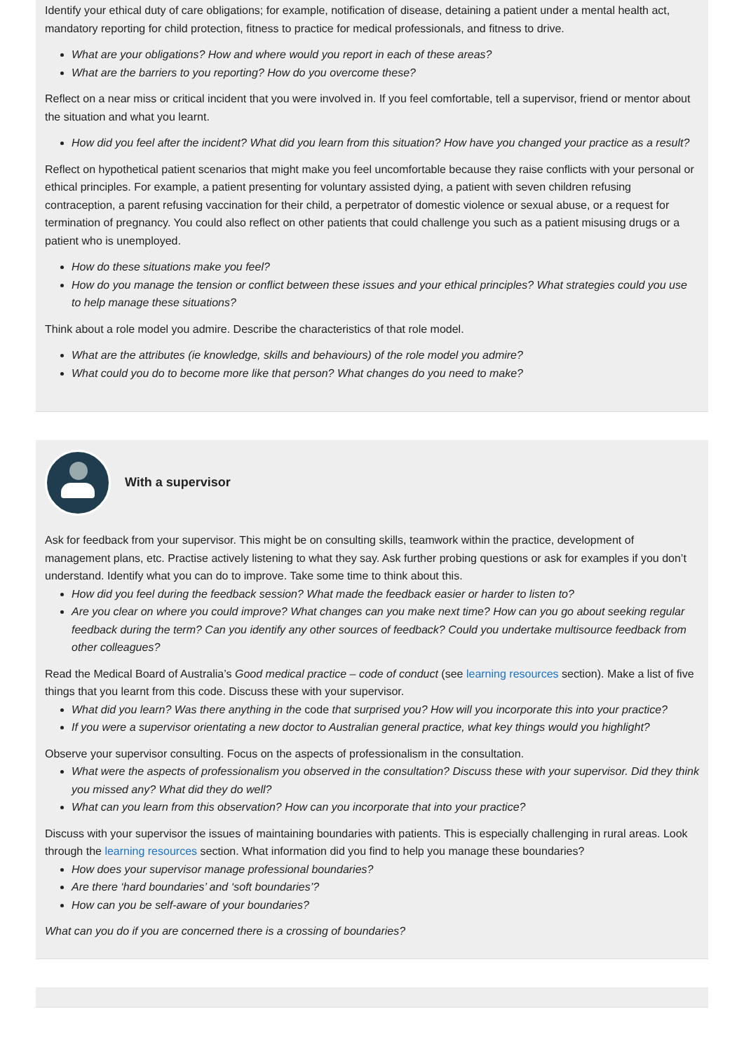Identify your ethical duty of care obligations; for example, notification of disease, detaining a patient under a mental health act, mandatory reporting for child protection, fitness to practice for medical professionals, and fitness to drive.
What are your obligations? How and where would you report in each of these areas?
What are the barriers to you reporting? How do you overcome these?
Reflect on a near miss or critical incident that you were involved in. If you feel comfortable, tell a supervisor, friend or mentor about the situation and what you learnt.
How did you feel after the incident? What did you learn from this situation? How have you changed your practice as a result?
Reflect on hypothetical patient scenarios that might make you feel uncomfortable because they raise conflicts with your personal or ethical principles. For example, a patient presenting for voluntary assisted dying, a patient with seven children refusing contraception, a parent refusing vaccination for their child, a perpetrator of domestic violence or sexual abuse, or a request for termination of pregnancy. You could also reflect on other patients that could challenge you such as a patient misusing drugs or a patient who is unemployed.
How do these situations make you feel?
How do you manage the tension or conflict between these issues and your ethical principles? What strategies could you use to help manage these situations?
Think about a role model you admire. Describe the characteristics of that role model.
What are the attributes (ie knowledge, skills and behaviours) of the role model you admire?
What could you do to become more like that person? What changes do you need to make?
With a supervisor
Ask for feedback from your supervisor. This might be on consulting skills, teamwork within the practice, development of management plans, etc. Practise actively listening to what they say. Ask further probing questions or ask for examples if you don’t understand. Identify what you can do to improve. Take some time to think about this.
How did you feel during the feedback session? What made the feedback easier or harder to listen to?
Are you clear on where you could improve? What changes can you make next time? How can you go about seeking regular feedback during the term? Can you identify any other sources of feedback? Could you undertake multisource feedback from other colleagues?
Read the Medical Board of Australia’s Good medical practice – code of conduct (see learning resources section). Make a list of five things that you learnt from this code. Discuss these with your supervisor.
What did you learn? Was there anything in the code that surprised you? How will you incorporate this into your practice?
If you were a supervisor orientating a new doctor to Australian general practice, what key things would you highlight?
Observe your supervisor consulting. Focus on the aspects of professionalism in the consultation.
What were the aspects of professionalism you observed in the consultation? Discuss these with your supervisor. Did they think you missed any? What did they do well?
What can you learn from this observation? How can you incorporate that into your practice?
Discuss with your supervisor the issues of maintaining boundaries with patients. This is especially challenging in rural areas. Look through the learning resources section. What information did you find to help you manage these boundaries?
How does your supervisor manage professional boundaries?
Are there ‘hard boundaries’ and ‘soft boundaries’?
How can you be self-aware of your boundaries?
What can you do if you are concerned there is a crossing of boundaries?